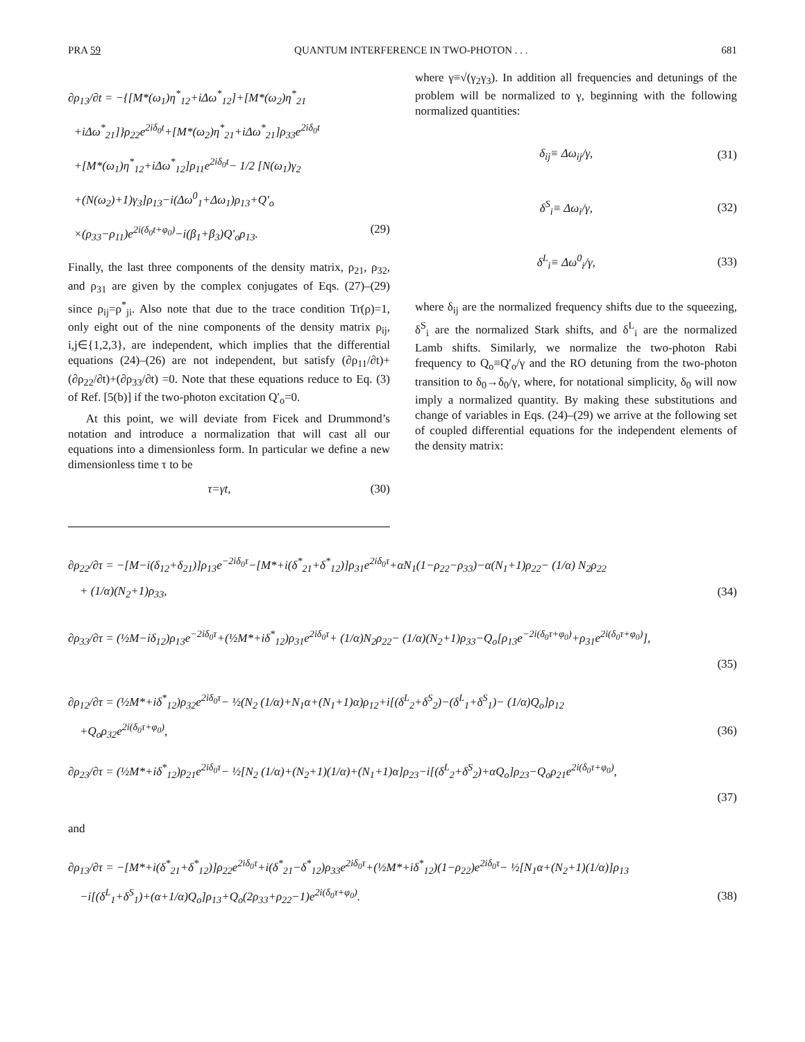PRA 59 QUANTUM INTERFERENCE IN TWO-PHOTON . . . 681
∂ρ<sub>13</sub>/∂t = −{[M*(ω<sub>1</sub>)η<sup>*</sup><sub>12</sub>+iΔω<sup>*</sup><sub>12</sub>]+[M*(ω<sub>2</sub>)η<sup>*</sup><sub>21</sub>
+iΔω<sup>*</sup><sub>21</sub>]}ρ<sub>22</sub>e<sup>2iδ<sub>0</sub>t</sup>+[M*(ω<sub>2</sub>)η<sup>*</sup><sub>21</sub>+iΔω<sup>*</sup><sub>21</sub>]ρ<sub>33</sub>e<sup>2iδ<sub>0</sub>t</sup>
+[M*(ω<sub>1</sub>)η<sup>*</sup><sub>12</sub>+iΔω<sup>*</sup><sub>12</sub>]ρ<sub>11</sub>e<sup>2iδ<sub>0</sub>t</sup>− 1/2 [N(ω<sub>1</sub>)γ<sub>2</sub>
+(N(ω<sub>2</sub>)+1)γ<sub>3</sub>]ρ<sub>13</sub>−i(Δω<sup>0</sup><sub>1</sub>+Δω<sub>1</sub>)ρ<sub>13</sub>+Q′<sub>o</sub>
×(ρ<sub>33</sub>−ρ<sub>11</sub>)e<sup>2i(δ<sub>0</sub>t+φ<sub>0</sub>)</sup>−i(β<sub>1</sub>+β<sub>3</sub>)Q′<sub>o</sub>ρ<sub>13</sub>. (29)
Finally, the last three components of the density matrix, ρ<sub>21</sub>, ρ<sub>32</sub>, and ρ<sub>31</sub> are given by the complex conjugates of Eqs. (27)–(29) since ρ<sub>ij</sub>=ρ<sup>*</sup><sub>ji</sub>. Also note that due to the trace condition Tr(ρ)=1, only eight out of the nine components of the density matrix ρ<sub>ij</sub>, i,j∈{1,2,3}, are independent, which implies that the differential equations (24)–(26) are not independent, but satisfy (∂ρ<sub>11</sub>/∂t)+(∂ρ<sub>22</sub>/∂t)+(∂ρ<sub>33</sub>/∂t) =0. Note that these equations reduce to Eq. (3) of Ref. [5(b)] if the two-photon excitation Q′<sub>o</sub>=0.
At this point, we will deviate from Ficek and Drummond’s notation and introduce a normalization that will cast all our equations into a dimensionless form. In particular we define a new dimensionless time τ to be
τ=γt, (30)
where γ≡√(γ<sub>2</sub>γ<sub>3</sub>). In addition all frequencies and detunings of the problem will be normalized to γ, beginning with the following normalized quantities:
δ<sub>ij</sub>≡ Δω<sub>ij</sub>/γ, (31)
δ<sup>S</sup><sub>i</sub>≡ Δω<sub>i</sub>/γ, (32)
δ<sup>L</sup><sub>i</sub>≡ Δω<sup>0</sup><sub>i</sub>/γ, (33)
where δ<sub>ij</sub> are the normalized frequency shifts due to the squeezing, δ<sup>S</sup><sub>i</sub> are the normalized Stark shifts, and δ<sup>L</sup><sub>i</sub> are the normalized Lamb shifts. Similarly, we normalize the two-photon Rabi frequency to Q<sub>o</sub>≡Q′<sub>o</sub>/γ and the RO detuning from the two-photon transition to δ<sub>0</sub>→δ<sub>0</sub>/γ, where, for notational simplicity, δ<sub>0</sub> will now imply a normalized quantity. By making these substitutions and change of variables in Eqs. (24)–(29) we arrive at the following set of coupled differential equations for the independent elements of the density matrix:
∂ρ<sub>22</sub>/∂τ = −[M−i(δ<sub>12</sub>+δ<sub>21</sub>)]ρ<sub>13</sub>e<sup>−2iδ<sub>0</sub>τ</sup>−[M*+i(δ<sup>*</sup><sub>21</sub>+δ<sup>*</sup><sub>12</sub>)]ρ<sub>31</sub>e<sup>2iδ<sub>0</sub>τ</sup>+αN<sub>1</sub>(1−ρ<sub>22</sub>−ρ<sub>33</sub>)−α(N<sub>1</sub>+1)ρ<sub>22</sub>− (1/α) N<sub>2</sub>ρ<sub>22</sub>
+ (1/α)(N<sub>2</sub>+1)ρ<sub>33</sub>, (34)
∂ρ<sub>33</sub>/∂τ = (½M−iδ<sub>12</sub>)ρ<sub>13</sub>e<sup>−2iδ<sub>0</sub>τ</sup>+(½M*+iδ<sup>*</sup><sub>12</sub>)ρ<sub>31</sub>e<sup>2iδ<sub>0</sub>τ</sup>+ (1/α)N<sub>2</sub>ρ<sub>22</sub>− (1/α)(N<sub>2</sub>+1)ρ<sub>33</sub>−Q<sub>o</sub>[ρ<sub>13</sub>e<sup>−2i(δ<sub>0</sub>τ+φ<sub>0</sub>)</sup>+ρ<sub>31</sub>e<sup>2i(δ<sub>0</sub>τ+φ<sub>0</sub>)</sup>],
(35)
∂ρ<sub>12</sub>/∂τ = (½M*+iδ<sup>*</sup><sub>12</sub>)ρ<sub>32</sub>e<sup>2iδ<sub>0</sub>τ</sup>− ½(N<sub>2</sub> (1/α)+N<sub>1</sub>α+(N<sub>1</sub>+1)α)ρ<sub>12</sub>+i[(δ<sup>L</sup><sub>2</sub>+δ<sup>S</sup><sub>2</sub>)−(δ<sup>L</sup><sub>1</sub>+δ<sup>S</sup><sub>1</sub>)− (1/α)Q<sub>o</sub>]ρ<sub>12</sub>
+Q<sub>o</sub>ρ<sub>32</sub>e<sup>2i(δ<sub>0</sub>τ+φ<sub>0</sub>)</sup>, (36)
∂ρ<sub>23</sub>/∂τ = (½M*+iδ<sup>*</sup><sub>12</sub>)ρ<sub>21</sub>e<sup>2iδ<sub>0</sub>τ</sup>− ½[N<sub>2</sub> (1/α)+(N<sub>2</sub>+1)(1/α)+(N<sub>1</sub>+1)α]ρ<sub>23</sub>−i[(δ<sup>L</sup><sub>2</sub>+δ<sup>S</sup><sub>2</sub>)+αQ<sub>o</sub>]ρ<sub>23</sub>−Q<sub>o</sub>ρ<sub>21</sub>e<sup>2i(δ<sub>0</sub>τ+φ<sub>0</sub>)</sup>,
(37)
and
∂ρ<sub>13</sub>/∂τ = −[M*+i(δ<sup>*</sup><sub>21</sub>+δ<sup>*</sup><sub>12</sub>)]ρ<sub>22</sub>e<sup>2iδ<sub>0</sub>τ</sup>+i(δ<sup>*</sup><sub>21</sub>−δ<sup>*</sup><sub>12</sub>)ρ<sub>33</sub>e<sup>2iδ<sub>0</sub>τ</sup>+(½M*+iδ<sup>*</sup><sub>12</sub>)(1−ρ<sub>22</sub>)e<sup>2iδ<sub>0</sub>τ</sup>− ½[N<sub>1</sub>α+(N<sub>2</sub>+1)(1/α)]ρ<sub>13</sub>
−i[(δ<sup>L</sup><sub>1</sub>+δ<sup>S</sup><sub>1</sub>)+(α+1/α)Q<sub>o</sub>]ρ<sub>13</sub>+Q<sub>o</sub>(2ρ<sub>33</sub>+ρ<sub>22</sub>−1)e<sup>2i(δ<sub>0</sub>τ+φ<sub>0</sub>)</sup>. (38)